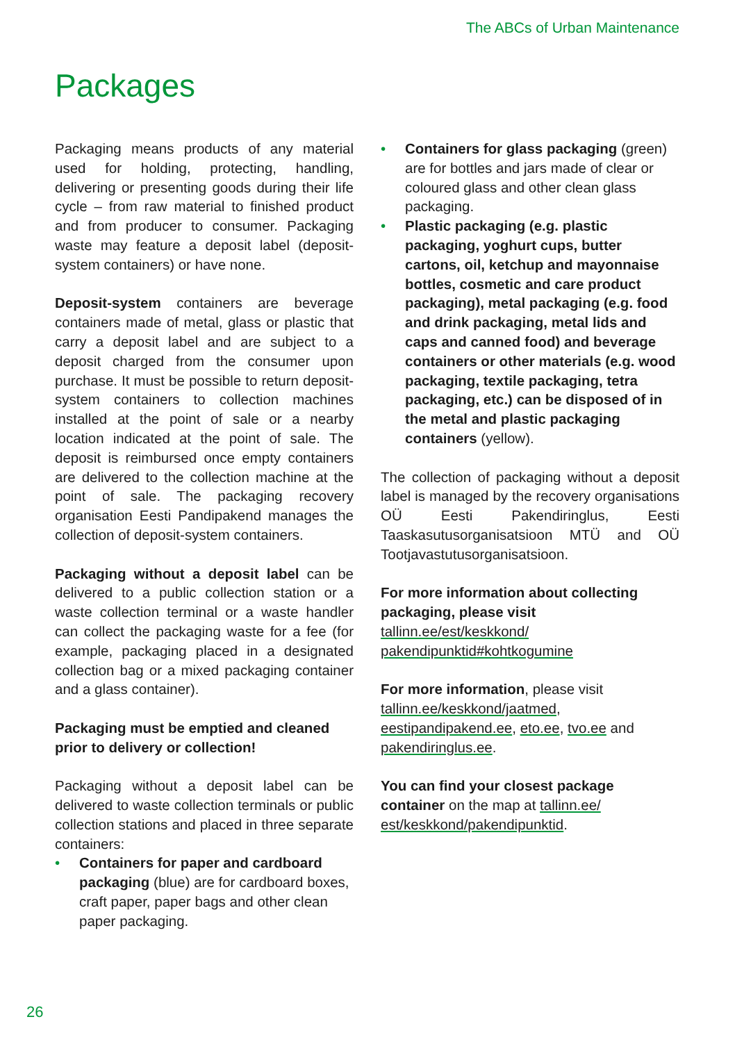The ABCs of Urban Maintenance
Packages
Packaging means products of any material used for holding, protecting, handling, delivering or presenting goods during their life cycle – from raw material to finished product and from producer to consumer. Packaging waste may feature a deposit label (deposit-system containers) or have none.
Deposit-system containers are beverage containers made of metal, glass or plastic that carry a deposit label and are subject to a deposit charged from the consumer upon purchase. It must be possible to return deposit-system containers to collection machines installed at the point of sale or a nearby location indicated at the point of sale. The deposit is reimbursed once empty containers are delivered to the collection machine at the point of sale. The packaging recovery organisation Eesti Pandipakend manages the collection of deposit-system containers.
Packaging without a deposit label can be delivered to a public collection station or a waste collection terminal or a waste handler can collect the packaging waste for a fee (for example, packaging placed in a designated collection bag or a mixed packaging container and a glass container).
Packaging must be emptied and cleaned prior to delivery or collection!
Packaging without a deposit label can be delivered to waste collection terminals or public collection stations and placed in three separate containers:
• Containers for paper and cardboard packaging (blue) are for cardboard boxes, craft paper, paper bags and other clean paper packaging.
• Containers for glass packaging (green) are for bottles and jars made of clear or coloured glass and other clean glass packaging.
• Plastic packaging (e.g. plastic packaging, yoghurt cups, butter cartons, oil, ketchup and mayonnaise bottles, cosmetic and care product packaging), metal packaging (e.g. food and drink packaging, metal lids and caps and canned food) and beverage containers or other materials (e.g. wood packaging, textile packaging, tetra packaging, etc.) can be disposed of in the metal and plastic packaging containers (yellow).
The collection of packaging without a deposit label is managed by the recovery organisations OÜ Eesti Pakendiringlus, Eesti Taaskasutusorganisatsioon MTÜ and OÜ Tootjavastutusorganisatsioon.
For more information about collecting packaging, please visit tallinn.ee/est/keskkond/ pakendipunktid#kohtkogumine
For more information, please visit tallinn.ee/keskkond/jaatmed, eestipandipakend.ee, eto.ee, tvo.ee and pakendiringlus.ee.
You can find your closest package container on the map at tallinn.ee/ est/keskkond/pakendipunktid.
26